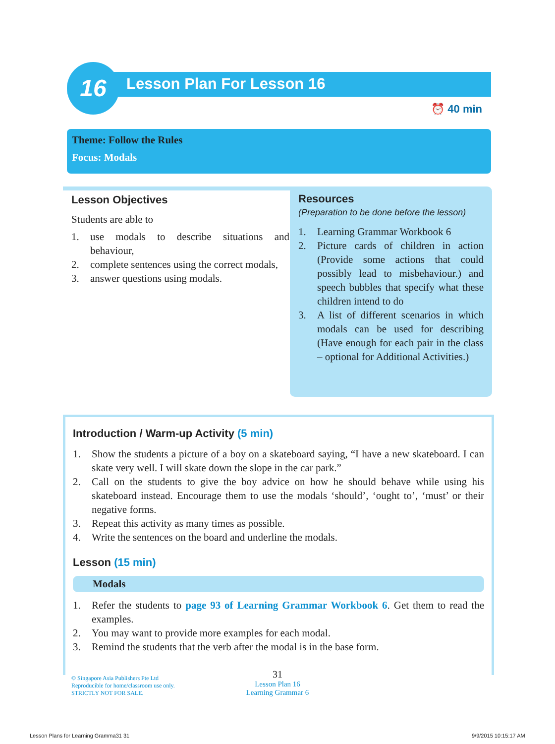16
Lesson Plan For Lesson 16
⏰ 40 min
Theme: Follow the Rules
Focus: Modals
Lesson Objectives
Students are able to
1. use modals to describe situations and behaviour,
2. complete sentences using the correct modals,
3. answer questions using modals.
Resources
(Preparation to be done before the lesson)
1. Learning Grammar Workbook 6
2. Picture cards of children in action (Provide some actions that could possibly lead to misbehaviour.) and speech bubbles that specify what these children intend to do
3. A list of different scenarios in which modals can be used for describing (Have enough for each pair in the class – optional for Additional Activities.)
Introduction / Warm-up Activity (5 min)
1. Show the students a picture of a boy on a skateboard saying, “I have a new skateboard. I can skate very well. I will skate down the slope in the car park.”
2. Call on the students to give the boy advice on how he should behave while using his skateboard instead. Encourage them to use the modals ‘should’, ‘ought to’, ‘must’ or their negative forms.
3. Repeat this activity as many times as possible.
4. Write the sentences on the board and underline the modals.
Lesson (15 min)
Modals
1. Refer the students to page 93 of Learning Grammar Workbook 6. Get them to read the examples.
2. You may want to provide more examples for each modal.
3. Remind the students that the verb after the modal is in the base form.
© Singapore Asia Publishers Pte Ltd
Reproducible for home/classroom use only.
STRICTLY NOT FOR SALE.
31
Lesson Plan 16
Learning Grammar 6
Lesson Plans for Learning Gramma31 31
9/9/2015 10:15:17 AM